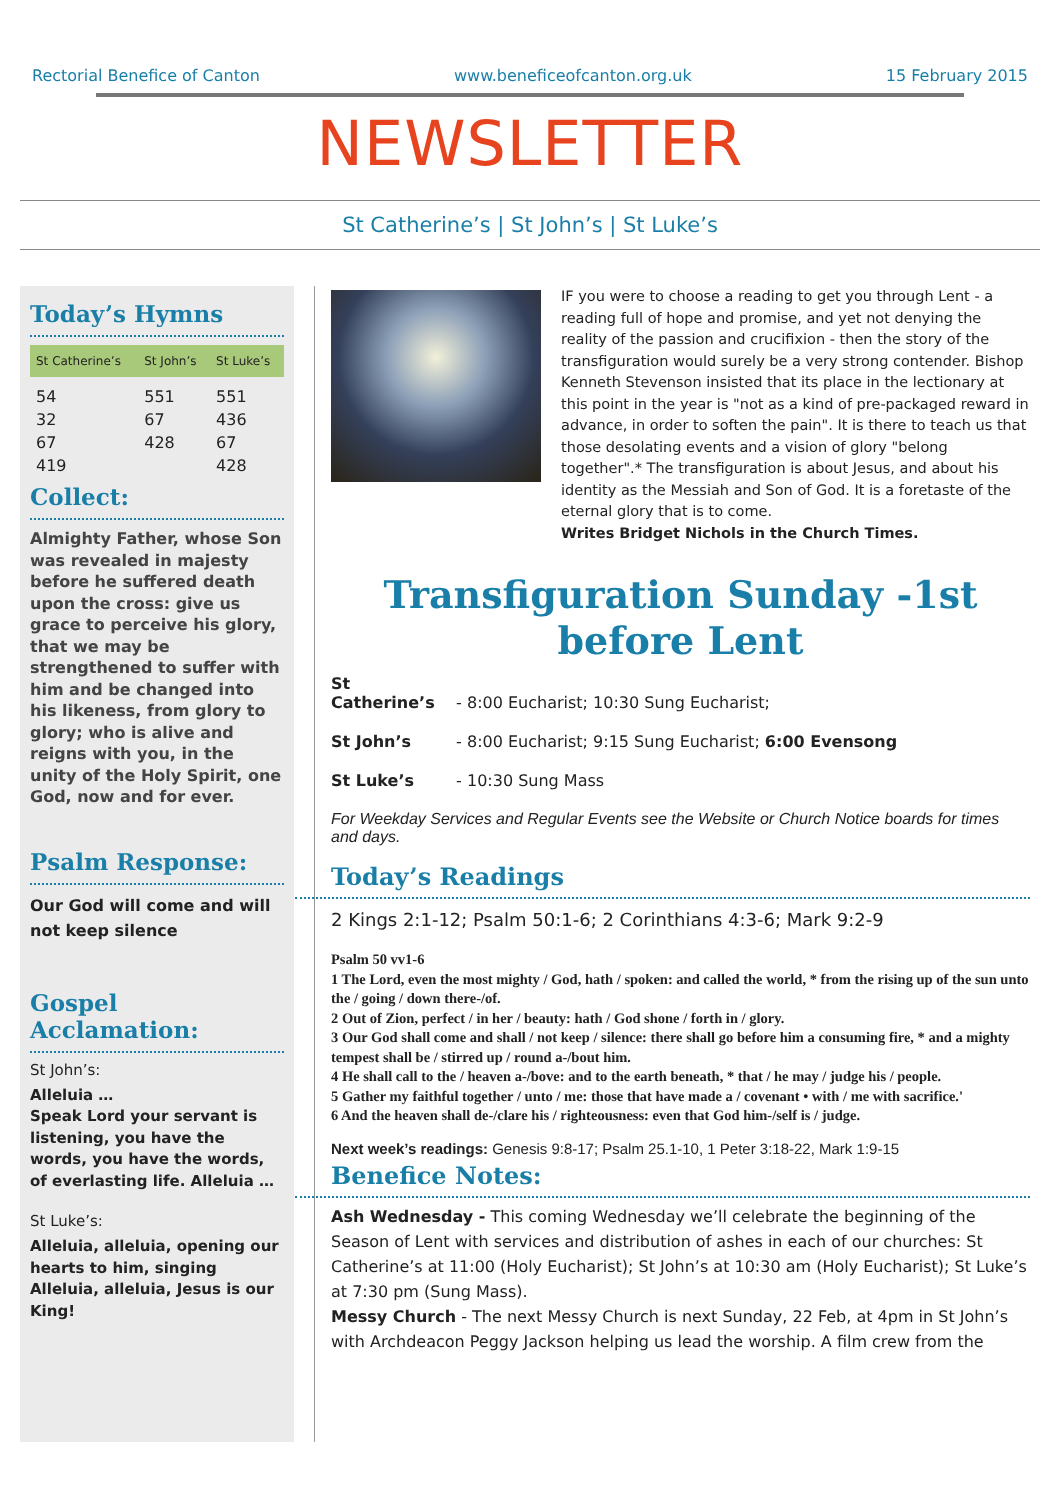Rectorial Benefice of Canton www.beneficeofcanton.org.uk 15 February 2015
NEWSLETTER
St Catherine’s | St John’s | St Luke’s
Today’s Hymns
| St Catherine’s | St John’s | St Luke’s |
| --- | --- | --- |
| 54 | 551 | 551 |
| 32 | 67 | 436 |
| 67 | 428 | 67 |
| 419 | | 428 |
Collect:
Almighty Father, whose Son was revealed in majesty before he suffered death upon the cross: give us grace to perceive his glory, that we may be strengthened to suffer with him and be changed into his likeness, from glory to glory; who is alive and reigns with you, in the unity of the Holy Spirit, one God, now and for ever.
Psalm Response:
Our God will come and will not keep silence
Gospel Acclamation:
St John’s:
Alleluia …
Speak Lord your servant is listening, you have the words, you have the words, of everlasting life. Alleluia …
St Luke’s:
Alleluia, alleluia, opening our hearts to him, singing Alleluia, alleluia, Jesus is our King!
IF you were to choose a reading to get you through Lent - a reading full of hope and promise, and yet not denying the reality of the passion and crucifixion - then the story of the transfiguration would surely be a very strong contender. Bishop Kenneth Stevenson insisted that its place in the lectionary at this point in the year is "not as a kind of pre-packaged reward in advance, in order to soften the pain". It is there to teach us that those desolating events and a vision of glory "belong together".* The transfiguration is about Jesus, and about his identity as the Messiah and Son of God. It is a foretaste of the eternal glory that is to come.
Writes Bridget Nichols in the Church Times.
Transfiguration Sunday -1st before Lent
St Catherine’s - 8:00 Eucharist; 10:30 Sung Eucharist;
St John’s - 8:00 Eucharist; 9:15 Sung Eucharist; 6:00 Evensong
St Luke’s - 10:30 Sung Mass
For Weekday Services and Regular Events see the Website or Church Notice boards for times and days.
Today’s Readings
2 Kings 2:1-12; Psalm 50:1-6; 2 Corinthians 4:3-6; Mark 9:2-9
Psalm 50 vv1-6
1 The Lord, even the most mighty / God, hath / spoken: and called the world, * from the rising up of the sun unto the / going / down there-/of.
2 Out of Zion, perfect / in her / beauty: hath / God shone / forth in / glory.
3 Our God shall come and shall / not keep / silence: there shall go before him a consuming fire, * and a mighty tempest shall be / stirred up / round a-/bout him.
4 He shall call to the / heaven a-/bove: and to the earth beneath, * that / he may / judge his / people.
5 Gather my faithful together / unto / me: those that have made a / covenant • with / me with sacrifice.'
6 And the heaven shall de-/clare his / righteousness: even that God him-/self is / judge.
Next week’s readings: Genesis 9:8-17; Psalm 25.1-10, 1 Peter 3:18-22, Mark 1:9-15
Benefice Notes:
Ash Wednesday - This coming Wednesday we’ll celebrate the beginning of the Season of Lent with services and distribution of ashes in each of our churches: St Catherine’s at 11:00 (Holy Eucharist); St John’s at 10:30 am (Holy Eucharist); St Luke’s at 7:30 pm (Sung Mass).
Messy Church - The next Messy Church is next Sunday, 22 Feb, at 4pm in St John’s with Archdeacon Peggy Jackson helping us lead the worship. A film crew from the